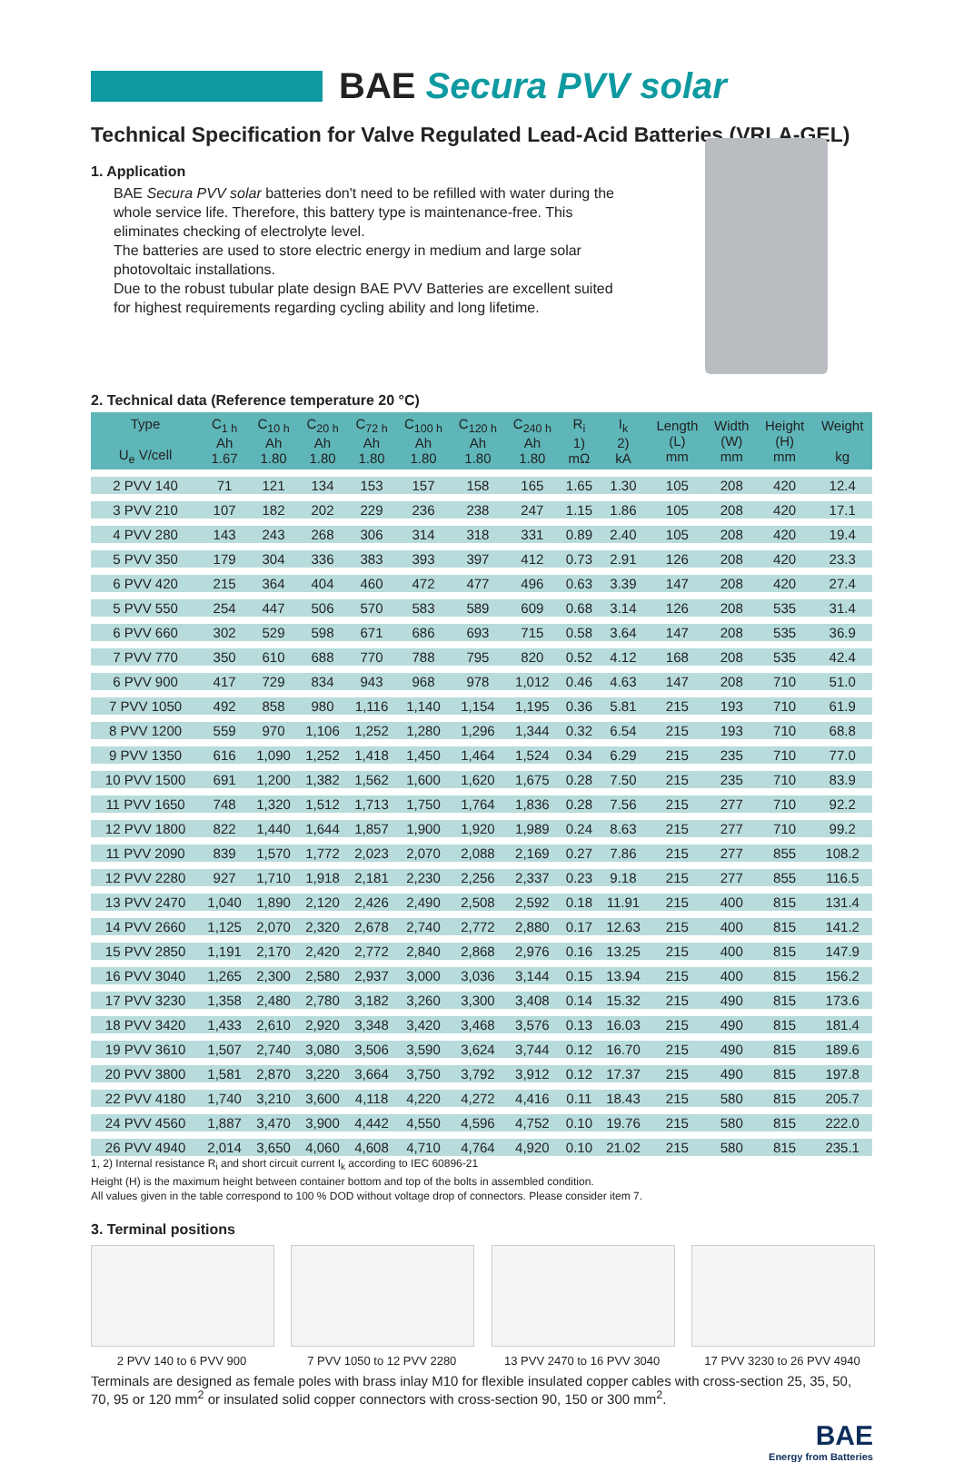BAE Secura PVV solar
Technical Specification for Valve Regulated Lead-Acid Batteries (VRLA-GEL)
1. Application
BAE Secura PVV solar batteries don't need to be refilled with water during the whole service life. Therefore, this battery type is maintenance-free. This eliminates checking of electrolyte level.
The batteries are used to store electric energy in medium and large solar photovoltaic installations.
Due to the robust tubular plate design BAE PVV Batteries are excellent suited for highest requirements regarding cycling ability and long lifetime.
2. Technical data (Reference temperature 20 °C)
| Type U<sub>e</sub> V/cell | C<sub>1 h</sub> Ah 1.67 | C<sub>10 h</sub> Ah 1.80 | C<sub>20 h</sub> Ah 1.80 | C<sub>72 h</sub> Ah 1.80 | C<sub>100 h</sub> Ah 1.80 | C<sub>120 h</sub> Ah 1.80 | C<sub>240 h</sub> Ah 1.80 | R<sub>i</sub> 1) mΩ | I<sub>k</sub> 2) kA | Length (L) mm | Width (W) mm | Height (H) mm | Weight kg |
| --- | --- | --- | --- | --- | --- | --- | --- | --- | --- | --- | --- | --- | --- |
| 2 PVV 140 | 71 | 121 | 134 | 153 | 157 | 158 | 165 | 1.65 | 1.30 | 105 | 208 | 420 | 12.4 |
| 3 PVV 210 | 107 | 182 | 202 | 229 | 236 | 238 | 247 | 1.15 | 1.86 | 105 | 208 | 420 | 17.1 |
| 4 PVV 280 | 143 | 243 | 268 | 306 | 314 | 318 | 331 | 0.89 | 2.40 | 105 | 208 | 420 | 19.4 |
| 5 PVV 350 | 179 | 304 | 336 | 383 | 393 | 397 | 412 | 0.73 | 2.91 | 126 | 208 | 420 | 23.3 |
| 6 PVV 420 | 215 | 364 | 404 | 460 | 472 | 477 | 496 | 0.63 | 3.39 | 147 | 208 | 420 | 27.4 |
| 5 PVV 550 | 254 | 447 | 506 | 570 | 583 | 589 | 609 | 0.68 | 3.14 | 126 | 208 | 535 | 31.4 |
| 6 PVV 660 | 302 | 529 | 598 | 671 | 686 | 693 | 715 | 0.58 | 3.64 | 147 | 208 | 535 | 36.9 |
| 7 PVV 770 | 350 | 610 | 688 | 770 | 788 | 795 | 820 | 0.52 | 4.12 | 168 | 208 | 535 | 42.4 |
| 6 PVV 900 | 417 | 729 | 834 | 943 | 968 | 978 | 1,012 | 0.46 | 4.63 | 147 | 208 | 710 | 51.0 |
| 7 PVV 1050 | 492 | 858 | 980 | 1,116 | 1,140 | 1,154 | 1,195 | 0.36 | 5.81 | 215 | 193 | 710 | 61.9 |
| 8 PVV 1200 | 559 | 970 | 1,106 | 1,252 | 1,280 | 1,296 | 1,344 | 0.32 | 6.54 | 215 | 193 | 710 | 68.8 |
| 9 PVV 1350 | 616 | 1,090 | 1,252 | 1,418 | 1,450 | 1,464 | 1,524 | 0.34 | 6.29 | 215 | 235 | 710 | 77.0 |
| 10 PVV 1500 | 691 | 1,200 | 1,382 | 1,562 | 1,600 | 1,620 | 1,675 | 0.28 | 7.50 | 215 | 235 | 710 | 83.9 |
| 11 PVV 1650 | 748 | 1,320 | 1,512 | 1,713 | 1,750 | 1,764 | 1,836 | 0.28 | 7.56 | 215 | 277 | 710 | 92.2 |
| 12 PVV 1800 | 822 | 1,440 | 1,644 | 1,857 | 1,900 | 1,920 | 1,989 | 0.24 | 8.63 | 215 | 277 | 710 | 99.2 |
| 11 PVV 2090 | 839 | 1,570 | 1,772 | 2,023 | 2,070 | 2,088 | 2,169 | 0.27 | 7.86 | 215 | 277 | 855 | 108.2 |
| 12 PVV 2280 | 927 | 1,710 | 1,918 | 2,181 | 2,230 | 2,256 | 2,337 | 0.23 | 9.18 | 215 | 277 | 855 | 116.5 |
| 13 PVV 2470 | 1,040 | 1,890 | 2,120 | 2,426 | 2,490 | 2,508 | 2,592 | 0.18 | 11.91 | 215 | 400 | 815 | 131.4 |
| 14 PVV 2660 | 1,125 | 2,070 | 2,320 | 2,678 | 2,740 | 2,772 | 2,880 | 0.17 | 12.63 | 215 | 400 | 815 | 141.2 |
| 15 PVV 2850 | 1,191 | 2,170 | 2,420 | 2,772 | 2,840 | 2,868 | 2,976 | 0.16 | 13.25 | 215 | 400 | 815 | 147.9 |
| 16 PVV 3040 | 1,265 | 2,300 | 2,580 | 2,937 | 3,000 | 3,036 | 3,144 | 0.15 | 13.94 | 215 | 400 | 815 | 156.2 |
| 17 PVV 3230 | 1,358 | 2,480 | 2,780 | 3,182 | 3,260 | 3,300 | 3,408 | 0.14 | 15.32 | 215 | 490 | 815 | 173.6 |
| 18 PVV 3420 | 1,433 | 2,610 | 2,920 | 3,348 | 3,420 | 3,468 | 3,576 | 0.13 | 16.03 | 215 | 490 | 815 | 181.4 |
| 19 PVV 3610 | 1,507 | 2,740 | 3,080 | 3,506 | 3,590 | 3,624 | 3,744 | 0.12 | 16.70 | 215 | 490 | 815 | 189.6 |
| 20 PVV 3800 | 1,581 | 2,870 | 3,220 | 3,664 | 3,750 | 3,792 | 3,912 | 0.12 | 17.37 | 215 | 490 | 815 | 197.8 |
| 22 PVV 4180 | 1,740 | 3,210 | 3,600 | 4,118 | 4,220 | 4,272 | 4,416 | 0.11 | 18.43 | 215 | 580 | 815 | 205.7 |
| 24 PVV 4560 | 1,887 | 3,470 | 3,900 | 4,442 | 4,550 | 4,596 | 4,752 | 0.10 | 19.76 | 215 | 580 | 815 | 222.0 |
| 26 PVV 4940 | 2,014 | 3,650 | 4,060 | 4,608 | 4,710 | 4,764 | 4,920 | 0.10 | 21.02 | 215 | 580 | 815 | 235.1 |
1, 2) Internal resistance R<sub>i</sub> and short circuit current I<sub>k</sub> according to IEC 60896-21
Height (H) is the maximum height between container bottom and top of the bolts in assembled condition.
All values given in the table correspond to 100 % DOD without voltage drop of connectors. Please consider item 7.
3. Terminal positions
2 PVV 140 to 6 PVV 900 7 PVV 1050 to 12 PVV 2280 13 PVV 2470 to 16 PVV 3040
17 PVV 3230 to 26 PVV 4940
Terminals are designed as female poles with brass inlay M10 for flexible insulated copper cables with cross-section 25, 35, 50, 70, 95 or 120 mm<sup>2</sup> or insulated solid copper connectors with cross-section 90, 150 or 300 mm<sup>2</sup>.
BAE
Energy from Batteries